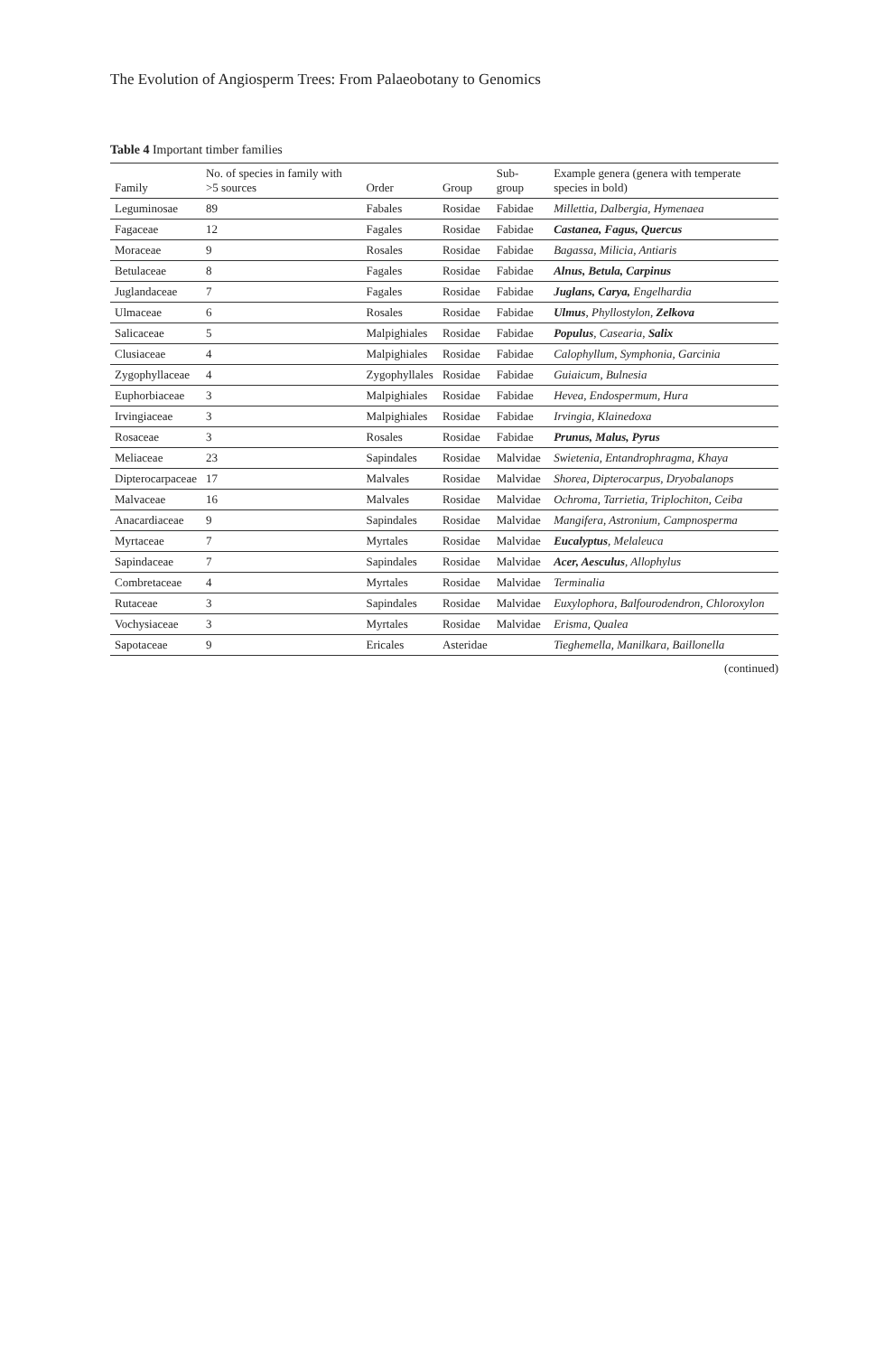The Evolution of Angiosperm Trees: From Palaeobotany to Genomics
Table 4 Important timber families
| Family | No. of species in family with >5 sources | Order | Group | Sub-group | Example genera (genera with temperate species in bold) |
| --- | --- | --- | --- | --- | --- |
| Leguminosae | 89 | Fabales | Rosidae | Fabidae | Millettia, Dalbergia, Hymenaea |
| Fagaceae | 12 | Fagales | Rosidae | Fabidae | Castanea, Fagus, Quercus |
| Moraceae | 9 | Rosales | Rosidae | Fabidae | Bagassa, Milicia, Antiaris |
| Betulaceae | 8 | Fagales | Rosidae | Fabidae | Alnus, Betula, Carpinus |
| Juglandaceae | 7 | Fagales | Rosidae | Fabidae | Juglans, Carya, Engelhardia |
| Ulmaceae | 6 | Rosales | Rosidae | Fabidae | Ulmus , Phyllostylon, Zelkova |
| Salicaceae | 5 | Malpighiales | Rosidae | Fabidae | Populus , Casearia, Salix |
| Clusiaceae | 4 | Malpighiales | Rosidae | Fabidae | Calophyllum, Symphonia, Garcinia |
| Zygophyllaceae | 4 | Zygophyllales | Rosidae | Fabidae | Guiaicum, Bulnesia |
| Euphorbiaceae | 3 | Malpighiales | Rosidae | Fabidae | Hevea, Endospermum, Hura |
| Irvingiaceae | 3 | Malpighiales | Rosidae | Fabidae | Irvingia, Klainedoxa |
| Rosaceae | 3 | Rosales | Rosidae | Fabidae | Prunus, Malus, Pyrus |
| Meliaceae | 23 | Sapindales | Rosidae | Malvidae | Swietenia, Entandrophragma, Khaya |
| Dipterocarpaceae | 17 | Malvales | Rosidae | Malvidae | Shorea, Dipterocarpus, Dryobalanops |
| Malvaceae | 16 | Malvales | Rosidae | Malvidae | Ochroma, Tarrietia, Triplochiton, Ceiba |
| Anacardiaceae | 9 | Sapindales | Rosidae | Malvidae | Mangifera, Astronium, Campnosperma |
| Myrtaceae | 7 | Myrtales | Rosidae | Malvidae | Eucalyptus , Melaleuca |
| Sapindaceae | 7 | Sapindales | Rosidae | Malvidae | Acer, Aesculus , Allophylus |
| Combretaceae | 4 | Myrtales | Rosidae | Malvidae | Terminalia |
| Rutaceae | 3 | Sapindales | Rosidae | Malvidae | Euxylophora, Balfourodendron, Chloroxylon |
| Vochysiaceae | 3 | Myrtales | Rosidae | Malvidae | Erisma, Qualea |
| Sapotaceae | 9 | Ericales | Asteridae | | Tieghemella, Manilkara, Baillonella |
(continued)